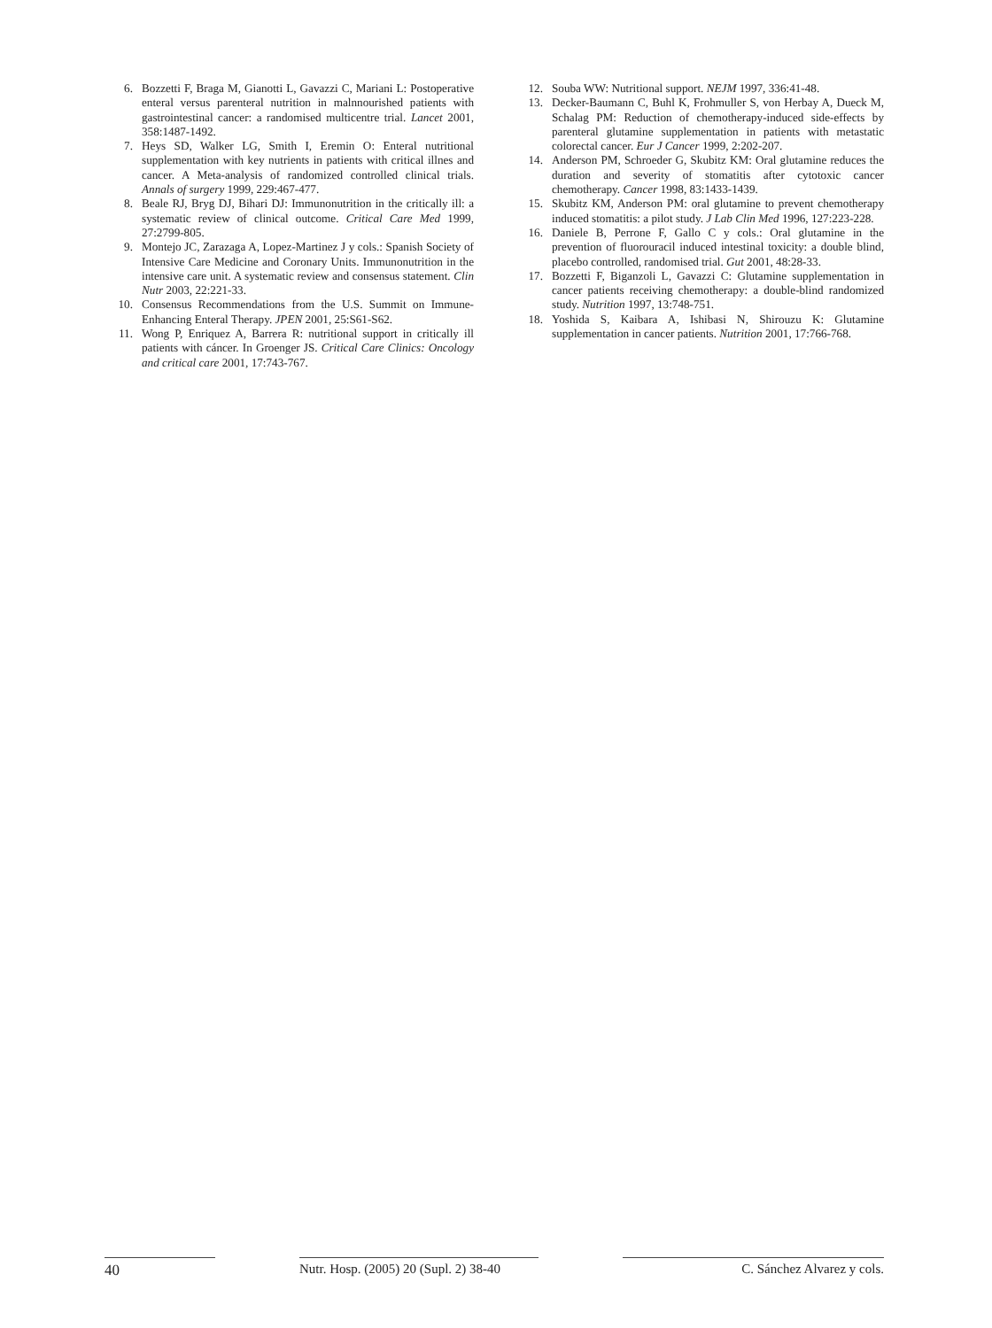6. Bozzetti F, Braga M, Gianotti L, Gavazzi C, Mariani L: Postoperative enteral versus parenteral nutrition in malnnourished patients with gastrointestinal cancer: a randomised multicentre trial. Lancet 2001, 358:1487-1492.
7. Heys SD, Walker LG, Smith I, Eremin O: Enteral nutritional supplementation with key nutrients in patients with critical illnes and cancer. A Meta-analysis of randomized controlled clinical trials. Annals of surgery 1999, 229:467-477.
8. Beale RJ, Bryg DJ, Bihari DJ: Immunonutrition in the critically ill: a systematic review of clinical outcome. Critical Care Med 1999, 27:2799-805.
9. Montejo JC, Zarazaga A, Lopez-Martinez J y cols.: Spanish Society of Intensive Care Medicine and Coronary Units. Immunonutrition in the intensive care unit. A systematic review and consensus statement. Clin Nutr 2003, 22:221-33.
10. Consensus Recommendations from the U.S. Summit on Immune-Enhancing Enteral Therapy. JPEN 2001, 25:S61-S62.
11. Wong P, Enriquez A, Barrera R: nutritional support in critically ill patients with cáncer. In Groenger JS. Critical Care Clinics: Oncology and critical care 2001, 17:743-767.
12. Souba WW: Nutritional support. NEJM 1997, 336:41-48.
13. Decker-Baumann C, Buhl K, Frohmuller S, von Herbay A, Dueck M, Schalag PM: Reduction of chemotherapy-induced side-effects by parenteral glutamine supplementation in patients with metastatic colorectal cancer. Eur J Cancer 1999, 2:202-207.
14. Anderson PM, Schroeder G, Skubitz KM: Oral glutamine reduces the duration and severity of stomatitis after cytotoxic cancer chemotherapy. Cancer 1998, 83:1433-1439.
15. Skubitz KM, Anderson PM: oral glutamine to prevent chemotherapy induced stomatitis: a pilot study. J Lab Clin Med 1996, 127:223-228.
16. Daniele B, Perrone F, Gallo C y cols.: Oral glutamine in the prevention of fluorouracil induced intestinal toxicity: a double blind, placebo controlled, randomised trial. Gut 2001, 48:28-33.
17. Bozzetti F, Biganzoli L, Gavazzi C: Glutamine supplementation in cancer patients receiving chemotherapy: a double-blind randomized study. Nutrition 1997, 13:748-751.
18. Yoshida S, Kaibara A, Ishibasi N, Shirouzu K: Glutamine supplementation in cancer patients. Nutrition 2001, 17:766-768.
40 Nutr. Hosp. (2005) 20 (Supl. 2) 38-40
C. Sánchez Alvarez y cols.